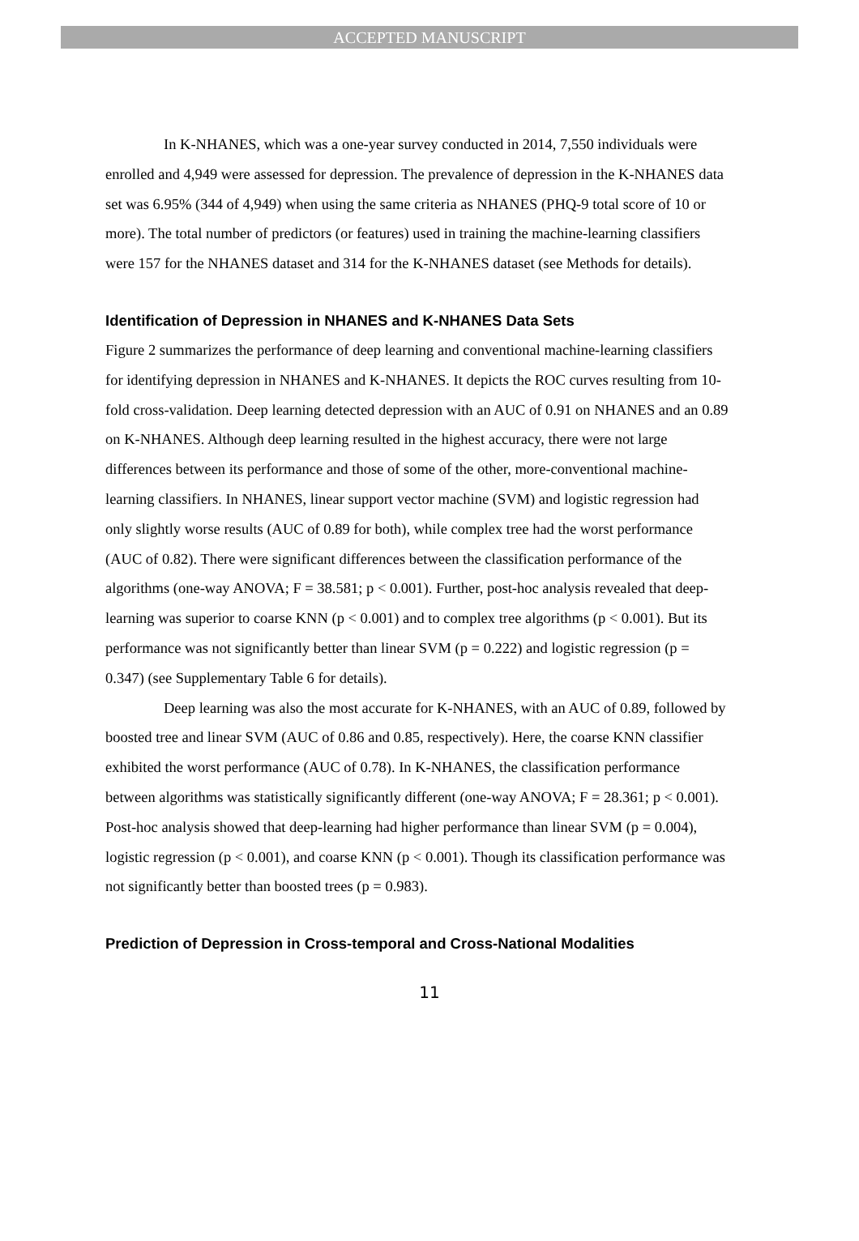ACCEPTED MANUSCRIPT
In K-NHANES, which was a one-year survey conducted in 2014, 7,550 individuals were enrolled and 4,949 were assessed for depression. The prevalence of depression in the K-NHANES data set was 6.95% (344 of 4,949) when using the same criteria as NHANES (PHQ-9 total score of 10 or more). The total number of predictors (or features) used in training the machine-learning classifiers were 157 for the NHANES dataset and 314 for the K-NHANES dataset (see Methods for details).
Identification of Depression in NHANES and K-NHANES Data Sets
Figure 2 summarizes the performance of deep learning and conventional machine-learning classifiers for identifying depression in NHANES and K-NHANES. It depicts the ROC curves resulting from 10-fold cross-validation. Deep learning detected depression with an AUC of 0.91 on NHANES and an 0.89 on K-NHANES. Although deep learning resulted in the highest accuracy, there were not large differences between its performance and those of some of the other, more-conventional machine-learning classifiers. In NHANES, linear support vector machine (SVM) and logistic regression had only slightly worse results (AUC of 0.89 for both), while complex tree had the worst performance (AUC of 0.82). There were significant differences between the classification performance of the algorithms (one-way ANOVA; F = 38.581; p < 0.001). Further, post-hoc analysis revealed that deep-learning was superior to coarse KNN (p < 0.001) and to complex tree algorithms (p < 0.001). But its performance was not significantly better than linear SVM (p = 0.222) and logistic regression (p = 0.347) (see Supplementary Table 6 for details).
Deep learning was also the most accurate for K-NHANES, with an AUC of 0.89, followed by boosted tree and linear SVM (AUC of 0.86 and 0.85, respectively). Here, the coarse KNN classifier exhibited the worst performance (AUC of 0.78). In K-NHANES, the classification performance between algorithms was statistically significantly different (one-way ANOVA; F = 28.361; p < 0.001). Post-hoc analysis showed that deep-learning had higher performance than linear SVM (p = 0.004), logistic regression (p < 0.001), and coarse KNN (p < 0.001). Though its classification performance was not significantly better than boosted trees (p = 0.983).
Prediction of Depression in Cross-temporal and Cross-National Modalities
11